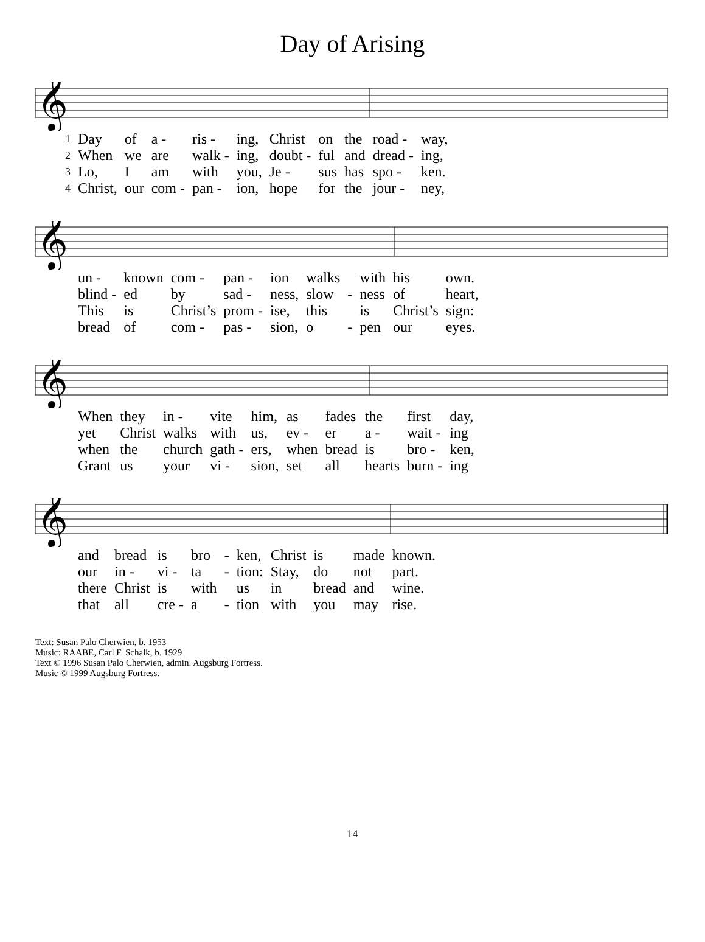Day of Arising
𝄞
| 1 | Day | of | a - | ris - | ing, | Christ | on | the | road - | way, |
| 2 | When | we | are | walk - | ing, | doubt - | ful | and | dread - | ing, |
| 3 | Lo, | I | am | with | you, | Je - | sus | has | spo - | ken. |
| 4 | Christ, | our | com - | pan - | ion, | hope | for | the | jour - | ney, |
𝄞
| | un - | known | com - | pan - | ion | walks | | with | his | own. |
| | blind - | ed | by | sad - | ness, | slow | - | ness | of | heart, |
| | This | is | Christ’s | prom - | ise, | this | | is | Christ’s | sign: |
| | bread | of | com - | pas - | sion, | o | - | pen | our | eyes. |
𝄞
| | When | they | in - | vite | him, | as | fades | the | first | day, |
| | yet | Christ | walks | with | us, | ev - | er | a - | wait - | ing |
| | when | the | church | gath - | ers, | when | bread | is | bro - | ken, |
| | Grant | us | your | vi - | sion, | set | all | hearts | burn - | ing |
𝄞
| | and | bread | is | bro | - | ken, | Christ | is | made | known. |
| | our | in - | vi - | ta | - | tion: | Stay, | do | not | part. |
| | there | Christ | is | with | | us | in | bread | and | wine. |
| | that | all | cre - | a | - | tion | with | you | may | rise. |
Text: Susan Palo Cherwien, b. 1953
Music: RAABE, Carl F. Schalk, b. 1929
Text © 1996 Susan Palo Cherwien, admin. Augsburg Fortress.
Music © 1999 Augsburg Fortress.
14